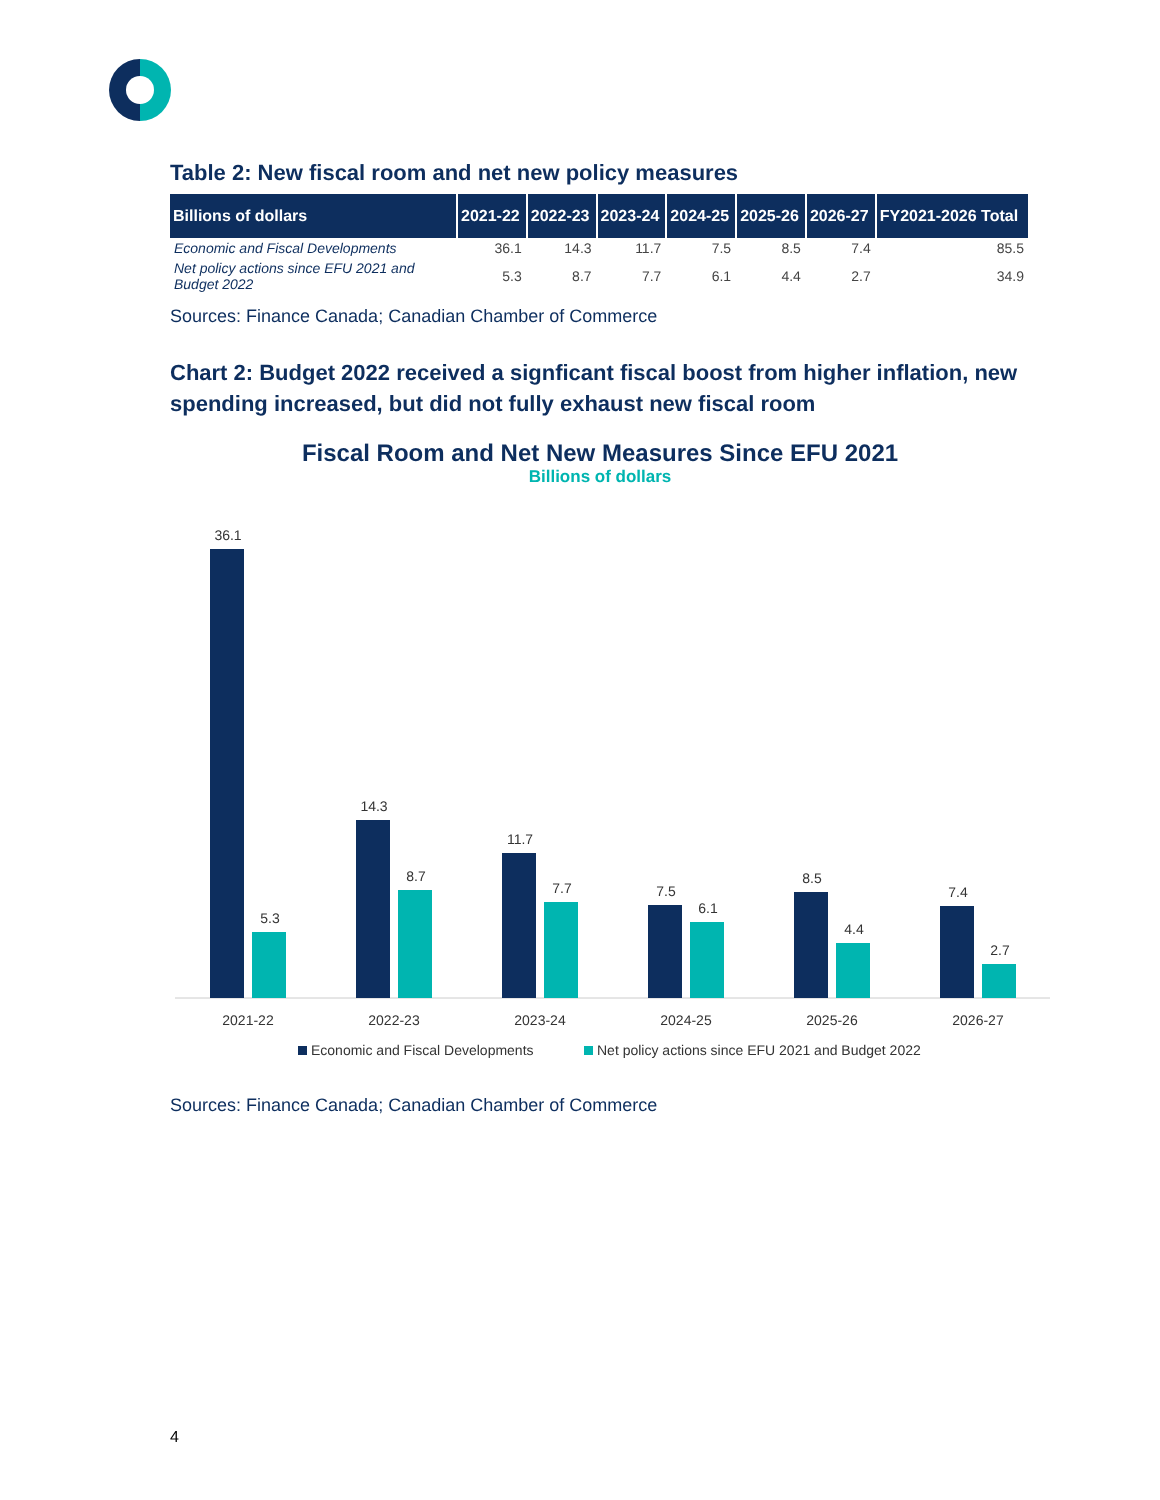Table 2: New fiscal room and net new policy measures
| Billions of dollars | 2021-22 | 2022-23 | 2023-24 | 2024-25 | 2025-26 | 2026-27 | FY2021-2026 Total |
| --- | --- | --- | --- | --- | --- | --- | --- |
| Economic and Fiscal Developments | 36.1 | 14.3 | 11.7 | 7.5 | 8.5 | 7.4 | 85.5 |
| Net policy actions since EFU 2021 and Budget 2022 | 5.3 | 8.7 | 7.7 | 6.1 | 4.4 | 2.7 | 34.9 |
Sources: Finance Canada; Canadian Chamber of Commerce
Chart 2: Budget 2022 received a signficant fiscal boost from higher inflation, new spending increased, but did not fully exhaust new fiscal room
Fiscal Room and Net New Measures Since EFU 2021
Billions of dollars
36.1
5.3
14.3
8.7
11.7
7.7
7.5
6.1
8.5
4.4
7.4
2.7
2021-22
2022-23
2023-24
2024-25
2025-26
2026-27
Economic and Fiscal Developments
Net policy actions since EFU 2021 and Budget 2022
Sources: Finance Canada; Canadian Chamber of Commerce
4